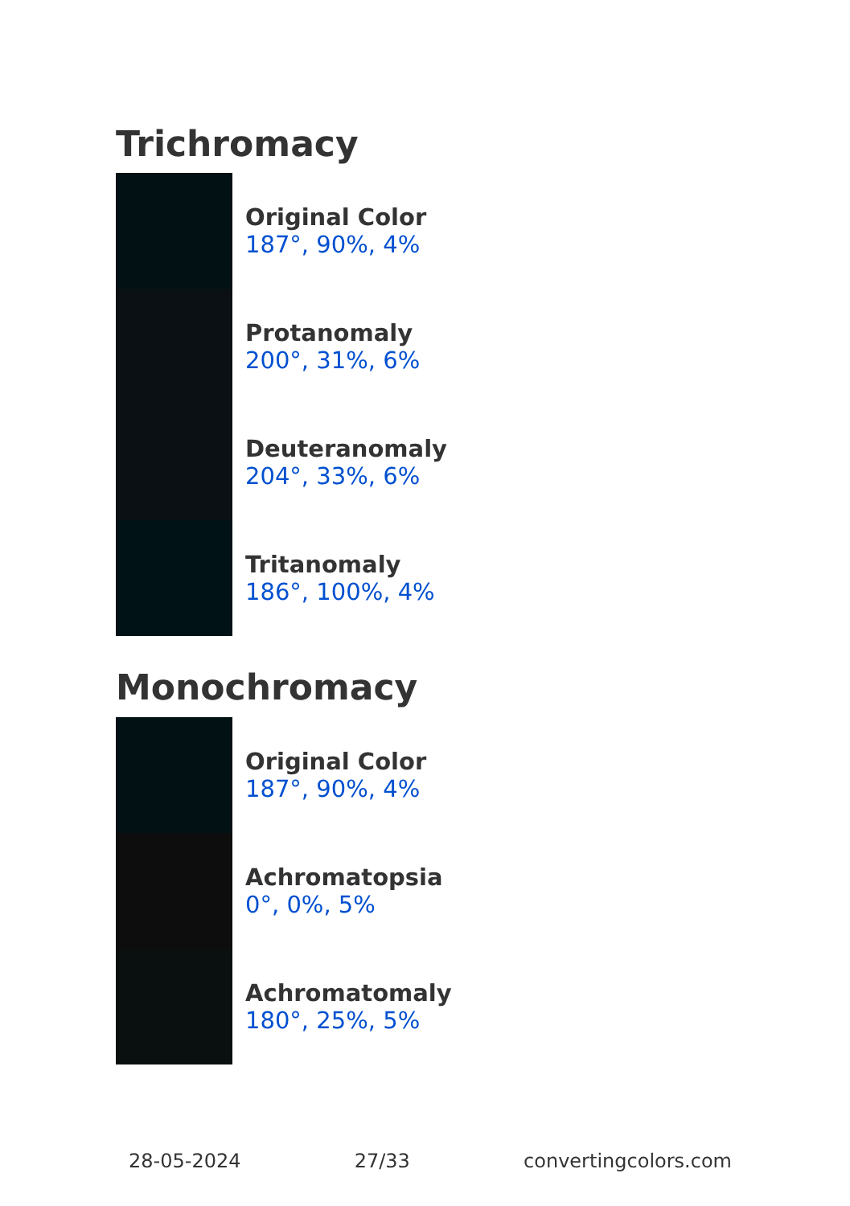Trichromacy
Original Color
187°, 90%, 4%
Protanomaly
200°, 31%, 6%
Deuteranomaly
204°, 33%, 6%
Tritanomaly
186°, 100%, 4%
Monochromacy
Original Color
187°, 90%, 4%
Achromatopsia
0°, 0%, 5%
Achromatomaly
180°, 25%, 5%
28-05-2024 27/33 convertingcolors.com